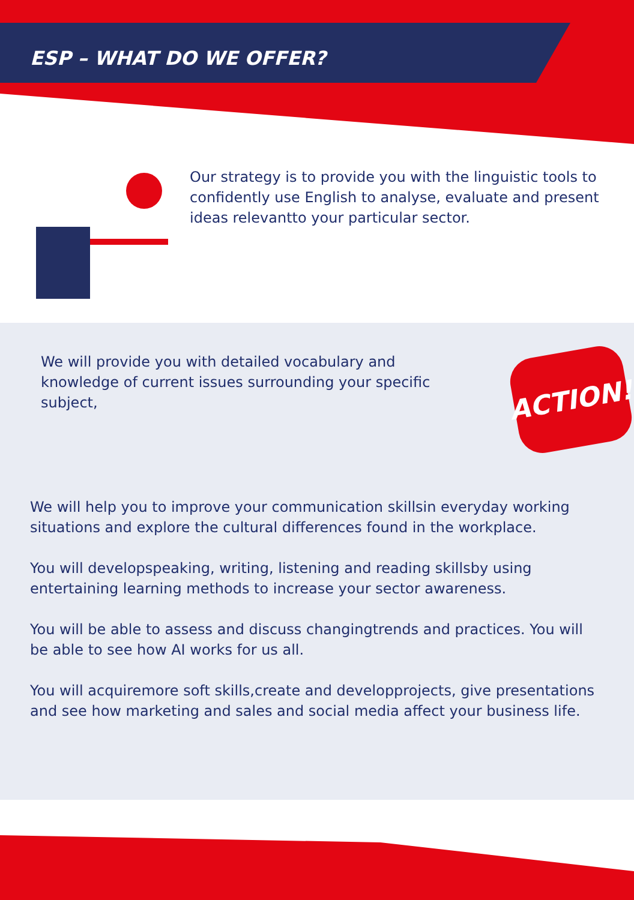ESP – WHAT DO WE OFFER?
Our strategy is to provide you with the linguistic tools to confidently use English to analyse, evaluate and present ideas relevantto your particular sector.
ACTION!
We will provide you with detailed vocabulary and knowledge of current issues surrounding your specific subject,
We will help you to improve your communication skillsin everyday working situations and explore the cultural differences found in the workplace.
You will developspeaking, writing, listening and reading skillsby using entertaining learning methods to increase your sector awareness.
You will be able to assess and discuss changingtrends and practices. You will be able to see how AI works for us all.
You will acquiremore soft skills,create and developprojects, give presentations and see how marketing and sales and social media affect your business life.